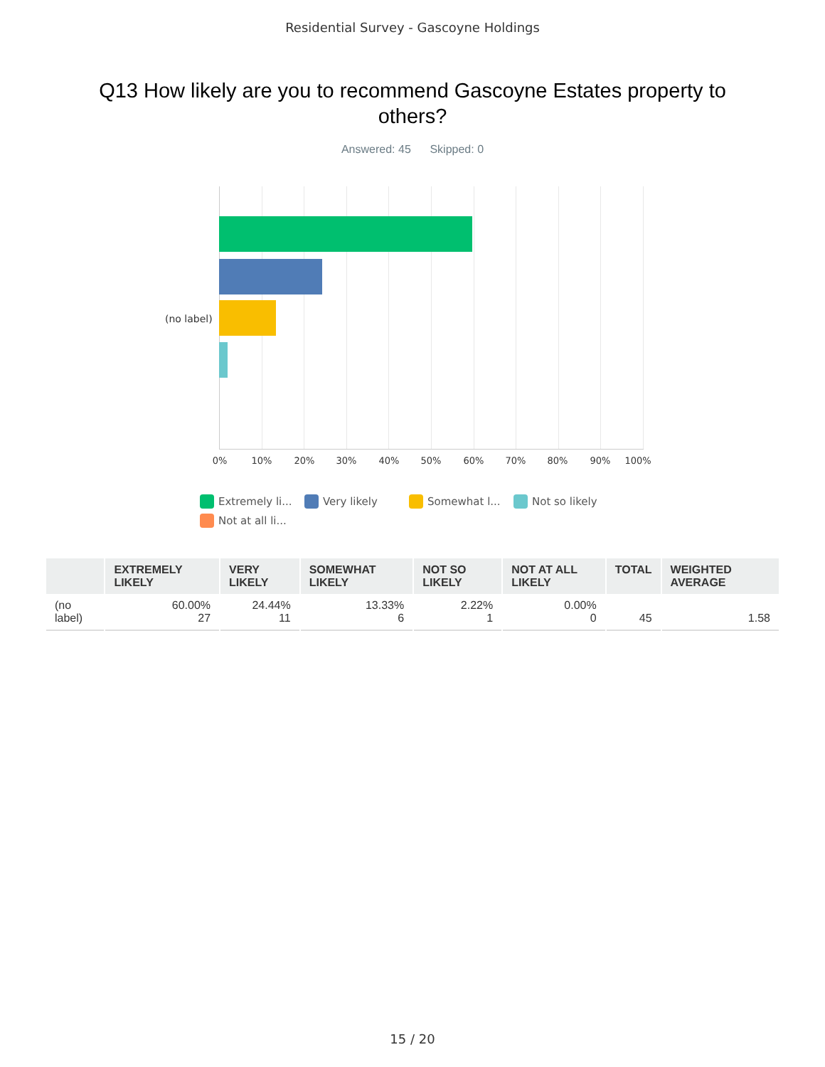Residential Survey - Gascoyne Holdings
Q13 How likely are you to recommend Gascoyne Estates property to others?
Answered: 45 Skipped: 0
(no label)
0% 10% 20% 30% 40% 50% 60% 70% 80% 90% 100%
Extremely li... Very likely Somewhat l... Not so likely Not at all li...
| | EXTREMELY LIKELY | VERY LIKELY | SOMEWHAT LIKELY | NOT SO LIKELY | NOT AT ALL LIKELY | TOTAL | WEIGHTED AVERAGE |
| --- | --- | --- | --- | --- | --- | --- | --- |
| (no label) | 60.00% 27 | 24.44% 11 | 13.33% 6 | 2.22% 1 | 0.00% 0 | 45 | 1.58 |
15 / 20